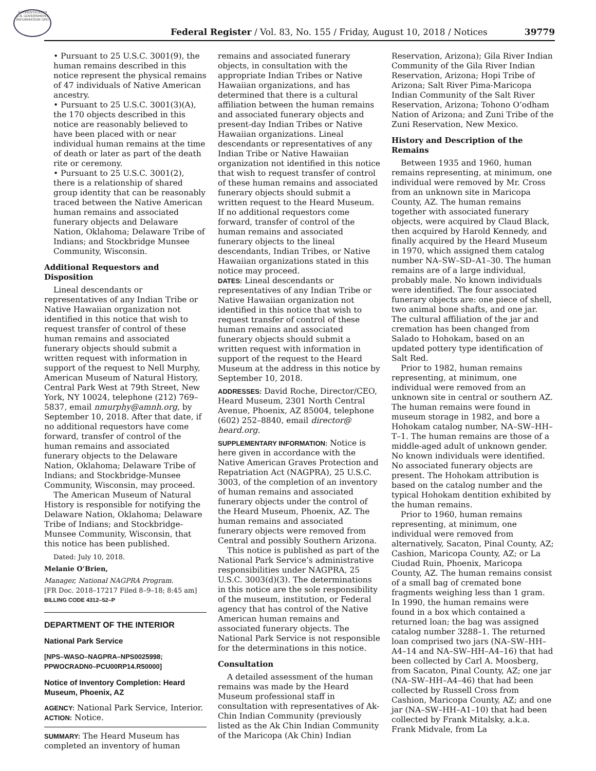AUTHENTICATED U.S. GOVERNMENT INFORMATION GPO
Federal Register / Vol. 83, No. 155 / Friday, August 10, 2018 / Notices
39779
• Pursuant to 25 U.S.C. 3001(9), the human remains described in this notice represent the physical remains of 47 individuals of Native American ancestry.
• Pursuant to 25 U.S.C. 3001(3)(A), the 170 objects described in this notice are reasonably believed to have been placed with or near individual human remains at the time of death or later as part of the death rite or ceremony.
• Pursuant to 25 U.S.C. 3001(2), there is a relationship of shared group identity that can be reasonably traced between the Native American human remains and associated funerary objects and Delaware Nation, Oklahoma; Delaware Tribe of Indians; and Stockbridge Munsee Community, Wisconsin.
Additional Requestors and Disposition
Lineal descendants or representatives of any Indian Tribe or Native Hawaiian organization not identified in this notice that wish to request transfer of control of these human remains and associated funerary objects should submit a written request with information in support of the request to Nell Murphy, American Museum of Natural History, Central Park West at 79th Street, New York, NY 10024, telephone (212) 769–5837, email nmurphy@amnh.org, by September 10, 2018. After that date, if no additional requestors have come forward, transfer of control of the human remains and associated funerary objects to the Delaware Nation, Oklahoma; Delaware Tribe of Indians; and Stockbridge-Munsee Community, Wisconsin, may proceed.
The American Museum of Natural History is responsible for notifying the Delaware Nation, Oklahoma; Delaware Tribe of Indians; and Stockbridge-Munsee Community, Wisconsin, that this notice has been published.
Dated: July 10, 2018.
Melanie O’Brien,
Manager, National NAGPRA Program.
[FR Doc. 2018–17217 Filed 8–9–18; 8:45 am]
BILLING CODE 4312–52–P
DEPARTMENT OF THE INTERIOR
National Park Service
[NPS–WASO–NAGPRA–NPS0025998; PPWOCRADN0–PCU00RP14.R50000]
Notice of Inventory Completion: Heard Museum, Phoenix, AZ
AGENCY: National Park Service, Interior.
ACTION: Notice.
SUMMARY: The Heard Museum has completed an inventory of human
remains and associated funerary objects, in consultation with the appropriate Indian Tribes or Native Hawaiian organizations, and has determined that there is a cultural affiliation between the human remains and associated funerary objects and present-day Indian Tribes or Native Hawaiian organizations. Lineal descendants or representatives of any Indian Tribe or Native Hawaiian organization not identified in this notice that wish to request transfer of control of these human remains and associated funerary objects should submit a written request to the Heard Museum. If no additional requestors come forward, transfer of control of the human remains and associated funerary objects to the lineal descendants, Indian Tribes, or Native Hawaiian organizations stated in this notice may proceed.
DATES: Lineal descendants or representatives of any Indian Tribe or Native Hawaiian organization not identified in this notice that wish to request transfer of control of these human remains and associated funerary objects should submit a written request with information in support of the request to the Heard Museum at the address in this notice by September 10, 2018.
ADDRESSES: David Roche, Director/CEO, Heard Museum, 2301 North Central Avenue, Phoenix, AZ 85004, telephone (602) 252–8840, email director@ heard.org.
SUPPLEMENTARY INFORMATION: Notice is here given in accordance with the Native American Graves Protection and Repatriation Act (NAGPRA), 25 U.S.C. 3003, of the completion of an inventory of human remains and associated funerary objects under the control of the Heard Museum, Phoenix, AZ. The human remains and associated funerary objects were removed from Central and possibly Southern Arizona.
This notice is published as part of the National Park Service’s administrative responsibilities under NAGPRA, 25 U.S.C. 3003(d)(3). The determinations in this notice are the sole responsibility of the museum, institution, or Federal agency that has control of the Native American human remains and associated funerary objects. The National Park Service is not responsible for the determinations in this notice.
Consultation
A detailed assessment of the human remains was made by the Heard Museum professional staff in consultation with representatives of Ak-Chin Indian Community (previously listed as the Ak Chin Indian Community of the Maricopa (Ak Chin) Indian
Reservation, Arizona); Gila River Indian Community of the Gila River Indian Reservation, Arizona; Hopi Tribe of Arizona; Salt River Pima-Maricopa Indian Community of the Salt River Reservation, Arizona; Tohono O’odham Nation of Arizona; and Zuni Tribe of the Zuni Reservation, New Mexico.
History and Description of the Remains
Between 1935 and 1960, human remains representing, at minimum, one individual were removed by Mr. Cross from an unknown site in Maricopa County, AZ. The human remains together with associated funerary objects, were acquired by Claud Black, then acquired by Harold Kennedy, and finally acquired by the Heard Museum in 1970, which assigned them catalog number NA–SW–SD–A1–30. The human remains are of a large individual, probably male. No known individuals were identified. The four associated funerary objects are: one piece of shell, two animal bone shafts, and one jar. The cultural affiliation of the jar and cremation has been changed from Salado to Hohokam, based on an updated pottery type identification of Salt Red.
Prior to 1982, human remains representing, at minimum, one individual were removed from an unknown site in central or southern AZ. The human remains were found in museum storage in 1982, and bore a Hohokam catalog number, NA–SW–HH–T–1. The human remains are those of a middle-aged adult of unknown gender. No known individuals were identified. No associated funerary objects are present. The Hohokam attribution is based on the catalog number and the typical Hohokam dentition exhibited by the human remains.
Prior to 1960, human remains representing, at minimum, one individual were removed from alternatively, Sacaton, Pinal County, AZ; Cashion, Maricopa County, AZ; or La Ciudad Ruin, Phoenix, Maricopa County, AZ. The human remains consist of a small bag of cremated bone fragments weighing less than 1 gram. In 1990, the human remains were found in a box which contained a returned loan; the bag was assigned catalog number 3288–1. The returned loan comprised two jars (NA–SW–HH–A4–14 and NA–SW–HH–A4–16) that had been collected by Carl A. Moosberg, from Sacaton, Pinal County, AZ; one jar (NA–SW–HH–A4–46) that had been collected by Russell Cross from Cashion, Maricopa County, AZ; and one jar (NA–SW–HH–A1–10) that had been collected by Frank Mitalsky, a.k.a. Frank Midvale, from La